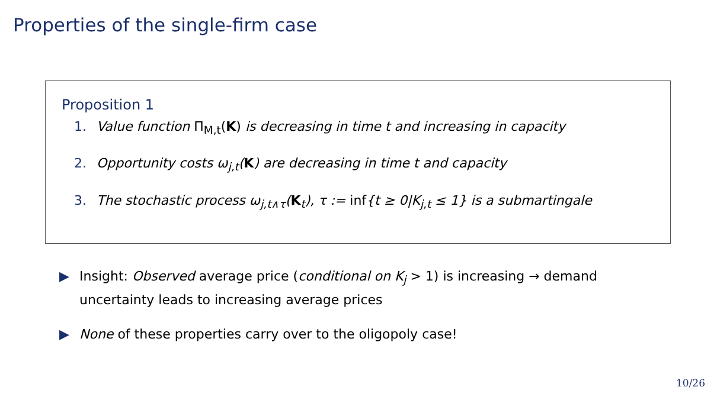Properties of the single-firm case
Proposition 1
1. Value function Π<sub>M,t</sub>(K) is decreasing in time t and increasing in capacity
2. Opportunity costs ω<sub>j,t</sub>(K) are decreasing in time t and capacity
3. The stochastic process ω<sub>j,t∧τ</sub>(K<sub>t</sub>), τ := inf{t ≥ 0|K<sub>j,t</sub> ≤ 1} is a submartingale
▶ Insight: Observed average price (conditional on K<sub>j</sub> > 1) is increasing → demand uncertainty leads to increasing average prices
▶ None of these properties carry over to the oligopoly case!
10/26